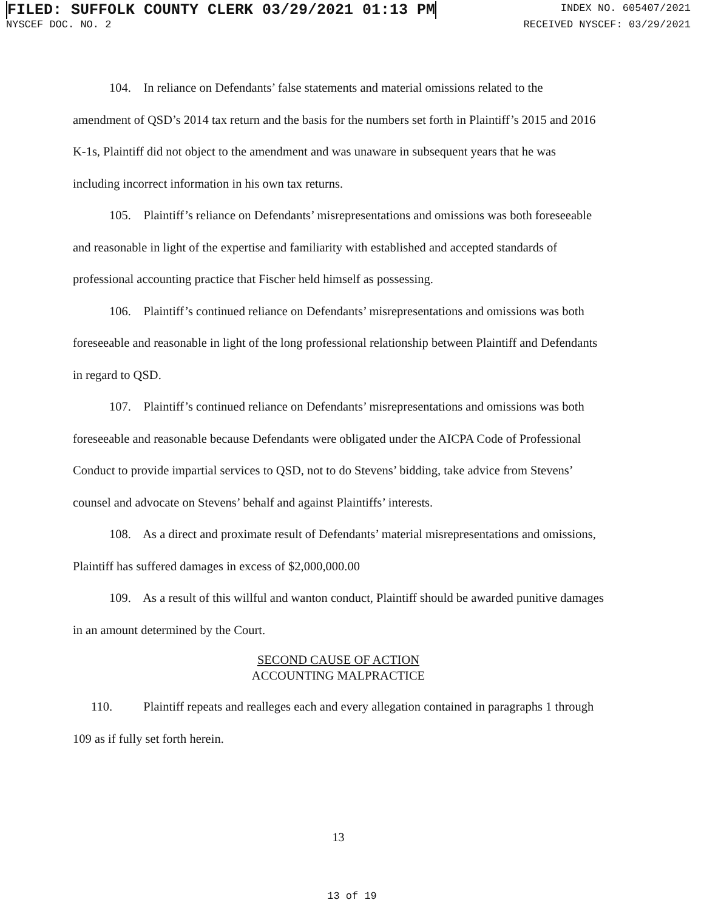FILED: SUFFOLK COUNTY CLERK 03/29/2021 01:13 PM
INDEX NO. 605407/2021
NYSCEF DOC. NO. 2 RECEIVED NYSCEF: 03/29/2021
104. In reliance on Defendants’ false statements and material omissions related to the amendment of QSD’s 2014 tax return and the basis for the numbers set forth in Plaintiff’s 2015 and 2016 K-1s, Plaintiff did not object to the amendment and was unaware in subsequent years that he was including incorrect information in his own tax returns.
105. Plaintiff’s reliance on Defendants’ misrepresentations and omissions was both foreseeable and reasonable in light of the expertise and familiarity with established and accepted standards of professional accounting practice that Fischer held himself as possessing.
106. Plaintiff’s continued reliance on Defendants’ misrepresentations and omissions was both foreseeable and reasonable in light of the long professional relationship between Plaintiff and Defendants in regard to QSD.
107. Plaintiff’s continued reliance on Defendants’ misrepresentations and omissions was both foreseeable and reasonable because Defendants were obligated under the AICPA Code of Professional Conduct to provide impartial services to QSD, not to do Stevens’ bidding, take advice from Stevens’ counsel and advocate on Stevens’ behalf and against Plaintiffs’ interests.
108. As a direct and proximate result of Defendants’ material misrepresentations and omissions, Plaintiff has suffered damages in excess of $2,000,000.00
109. As a result of this willful and wanton conduct, Plaintiff should be awarded punitive damages in an amount determined by the Court.
SECOND CAUSE OF ACTION
ACCOUNTING MALPRACTICE
110. Plaintiff repeats and realleges each and every allegation contained in paragraphs 1 through 109 as if fully set forth herein.
13
13 of 19